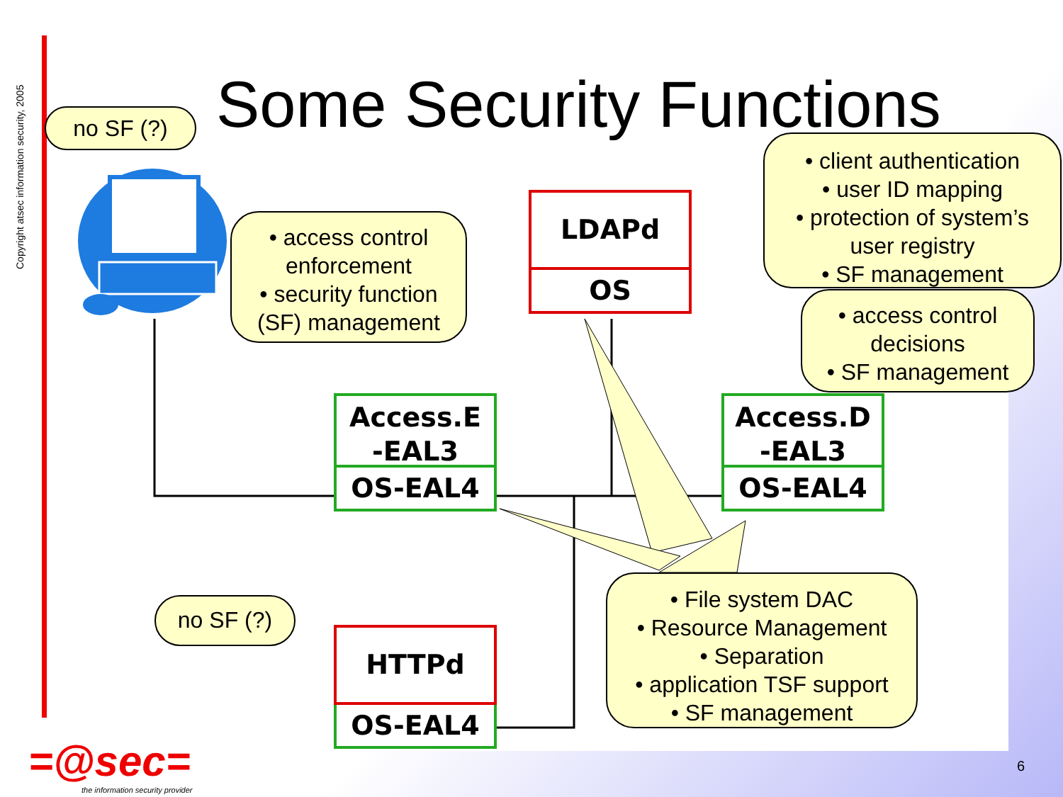Copyright atsec information security, 2005
Some Security Functions
no SF (?)
• access control
enforcement
• security function
(SF) management
• client authentication
• user ID mapping
• protection of system’s
user registry
• SF management
• access control
decisions
• SF management
no SF (?)
• File system DAC
• Resource Management
• Separation
• application TSF support
• SF management
LDAPd
OS
Access.E
-EAL3
OS-EAL4
Access.D
-EAL3
OS-EAL4
HTTPd
OS-EAL4
=@sec=
the information security provider
6